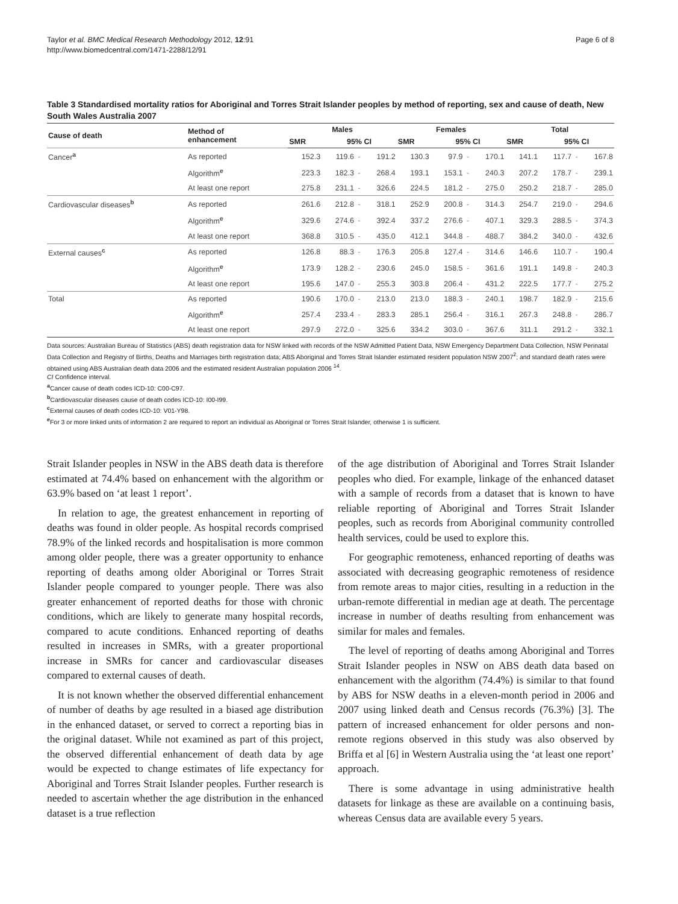Taylor et al. BMC Medical Research Methodology 2012, 12:91
http://www.biomedcentral.com/1471-2288/12/91
Page 6 of 8
Table 3 Standardised mortality ratios for Aboriginal and Torres Strait Islander peoples by method of reporting, sex and cause of death, New South Wales Australia 2007
| Cause of death | Method of enhancement | Males | | | | Females | | | | Total | | | |
| --- | --- | --- | --- | --- | --- | --- | --- | --- | --- | --- | --- | --- | --- |
| | | SMR | 95% CI | | | SMR | 95% CI | | | SMR | 95% CI | | |
| Cancer<sup>a</sup> | As reported | 152.3 | 119.6 | - | 191.2 | 130.3 | 97.9 | - | 170.1 | 141.1 | 117.7 | - | 167.8 |
| | Algorithm<sup>e</sup> | 223.3 | 182.3 | - | 268.4 | 193.1 | 153.1 | - | 240.3 | 207.2 | 178.7 | - | 239.1 |
| | At least one report | 275.8 | 231.1 | - | 326.6 | 224.5 | 181.2 | - | 275.0 | 250.2 | 218.7 | - | 285.0 |
| Cardiovascular diseases<sup>b</sup> | As reported | 261.6 | 212.8 | - | 318.1 | 252.9 | 200.8 | - | 314.3 | 254.7 | 219.0 | - | 294.6 |
| | Algorithm<sup>e</sup> | 329.6 | 274.6 | - | 392.4 | 337.2 | 276.6 | - | 407.1 | 329.3 | 288.5 | - | 374.3 |
| | At least one report | 368.8 | 310.5 | - | 435.0 | 412.1 | 344.8 | - | 488.7 | 384.2 | 340.0 | - | 432.6 |
| External causes<sup>c</sup> | As reported | 126.8 | 88.3 | - | 176.3 | 205.8 | 127.4 | - | 314.6 | 146.6 | 110.7 | - | 190.4 |
| | Algorithm<sup>e</sup> | 173.9 | 128.2 | - | 230.6 | 245.0 | 158.5 | - | 361.6 | 191.1 | 149.8 | - | 240.3 |
| | At least one report | 195.6 | 147.0 | - | 255.3 | 303.8 | 206.4 | - | 431.2 | 222.5 | 177.7 | - | 275.2 |
| Total | As reported | 190.6 | 170.0 | - | 213.0 | 213.0 | 188.3 | - | 240.1 | 198.7 | 182.9 | - | 215.6 |
| | Algorithm<sup>e</sup> | 257.4 | 233.4 | - | 283.3 | 285.1 | 256.4 | - | 316.1 | 267.3 | 248.8 | - | 286.7 |
| | At least one report | 297.9 | 272.0 | - | 325.6 | 334.2 | 303.0 | - | 367.6 | 311.1 | 291.2 | - | 332.1 |
Data sources: Australian Bureau of Statistics (ABS) death registration data for NSW linked with records of the NSW Admitted Patient Data, NSW Emergency Department Data Collection, NSW Perinatal Data Collection and Registry of Births, Deaths and Marriages birth registration data; ABS Aboriginal and Torres Strait Islander estimated resident population NSW 2007<sup>2</sup>; and standard death rates were obtained using ABS Australian death data 2006 and the estimated resident Australian population 2006 <sup>14</sup>.
CI Confidence interval.
<sup>a</sup> Cancer cause of death codes ICD-10: C00-C97.
<sup>b</sup> Cardiovascular diseases cause of death codes ICD-10: I00-I99.
<sup>c</sup> External causes of death codes ICD-10: V01-Y98.
<sup>e</sup> For 3 or more linked units of information 2 are required to report an individual as Aboriginal or Torres Strait Islander, otherwise 1 is sufficient.
Strait Islander peoples in NSW in the ABS death data is therefore estimated at 74.4% based on enhancement with the algorithm or 63.9% based on ‘at least 1 report’.
In relation to age, the greatest enhancement in reporting of deaths was found in older people. As hospital records comprised 78.9% of the linked records and hospitalisation is more common among older people, there was a greater opportunity to enhance reporting of deaths among older Aboriginal or Torres Strait Islander people compared to younger people. There was also greater enhancement of reported deaths for those with chronic conditions, which are likely to generate many hospital records, compared to acute conditions. Enhanced reporting of deaths resulted in increases in SMRs, with a greater proportional increase in SMRs for cancer and cardiovascular diseases compared to external causes of death.
It is not known whether the observed differential enhancement of number of deaths by age resulted in a biased age distribution in the enhanced dataset, or served to correct a reporting bias in the original dataset. While not examined as part of this project, the observed differential enhancement of death data by age would be expected to change estimates of life expectancy for Aboriginal and Torres Strait Islander peoples. Further research is needed to ascertain whether the age distribution in the enhanced dataset is a true reflection
of the age distribution of Aboriginal and Torres Strait Islander peoples who died. For example, linkage of the enhanced dataset with a sample of records from a dataset that is known to have reliable reporting of Aboriginal and Torres Strait Islander peoples, such as records from Aboriginal community controlled health services, could be used to explore this.
For geographic remoteness, enhanced reporting of deaths was associated with decreasing geographic remoteness of residence from remote areas to major cities, resulting in a reduction in the urban-remote differential in median age at death. The percentage increase in number of deaths resulting from enhancement was similar for males and females.
The level of reporting of deaths among Aboriginal and Torres Strait Islander peoples in NSW on ABS death data based on enhancement with the algorithm (74.4%) is similar to that found by ABS for NSW deaths in a eleven-month period in 2006 and 2007 using linked death and Census records (76.3%) [3]. The pattern of increased enhancement for older persons and non-remote regions observed in this study was also observed by Briffa et al [6] in Western Australia using the ‘at least one report’ approach.
There is some advantage in using administrative health datasets for linkage as these are available on a continuing basis, whereas Census data are available every 5 years.